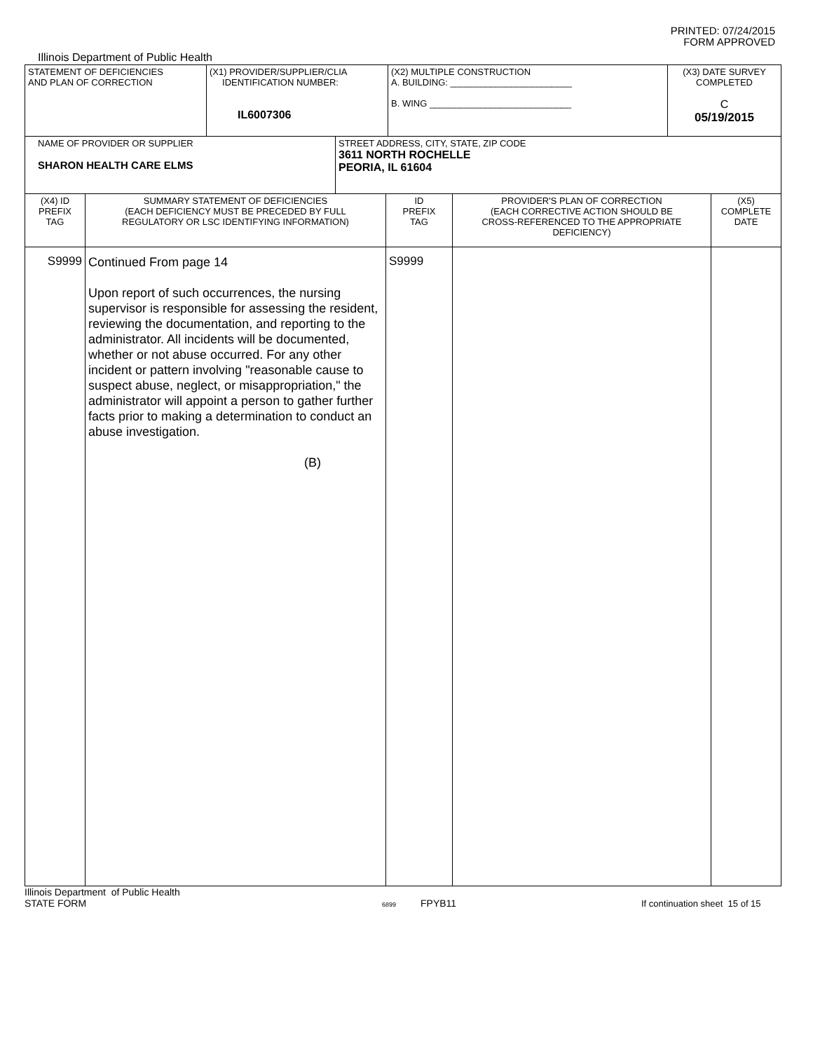PRINTED: 07/24/2015
FORM APPROVED
Illinois Department of Public Health
| STATEMENT OF DEFICIENCIES AND PLAN OF CORRECTION | (X1) PROVIDER/SUPPLIER/CLIA IDENTIFICATION NUMBER: IL6007306 | (X2) MULTIPLE CONSTRUCTION A. BUILDING: ________________________ B. WING ____________________________ | (X3) DATE SURVEY COMPLETED C 05/19/2015 |
| NAME OF PROVIDER OR SUPPLIER SHARON HEALTH CARE ELMS | STREET ADDRESS, CITY, STATE, ZIP CODE 3611 NORTH ROCHELLE PEORIA, IL 61604 |
| (X4) ID PREFIX TAG | SUMMARY STATEMENT OF DEFICIENCIES (EACH DEFICIENCY MUST BE PRECEDED BY FULL REGULATORY OR LSC IDENTIFYING INFORMATION) | ID PREFIX TAG | PROVIDER'S PLAN OF CORRECTION (EACH CORRECTIVE ACTION SHOULD BE CROSS-REFERENCED TO THE APPROPRIATE DEFICIENCY) | (X5) COMPLETE DATE |
| S9999 | Continued From page 14 Upon report of such occurrences, the nursing supervisor is responsible for assessing the resident, reviewing the documentation, and reporting to the administrator. All incidents will be documented, whether or not abuse occurred. For any other incident or pattern involving "reasonable cause to suspect abuse, neglect, or misappropriation," the administrator will appoint a person to gather further facts prior to making a determination to conduct an abuse investigation. (B) | S9999 | | |
Illinois Department of Public Health
STATE FORM 6899 FPYB11 If continuation sheet 15 of 15